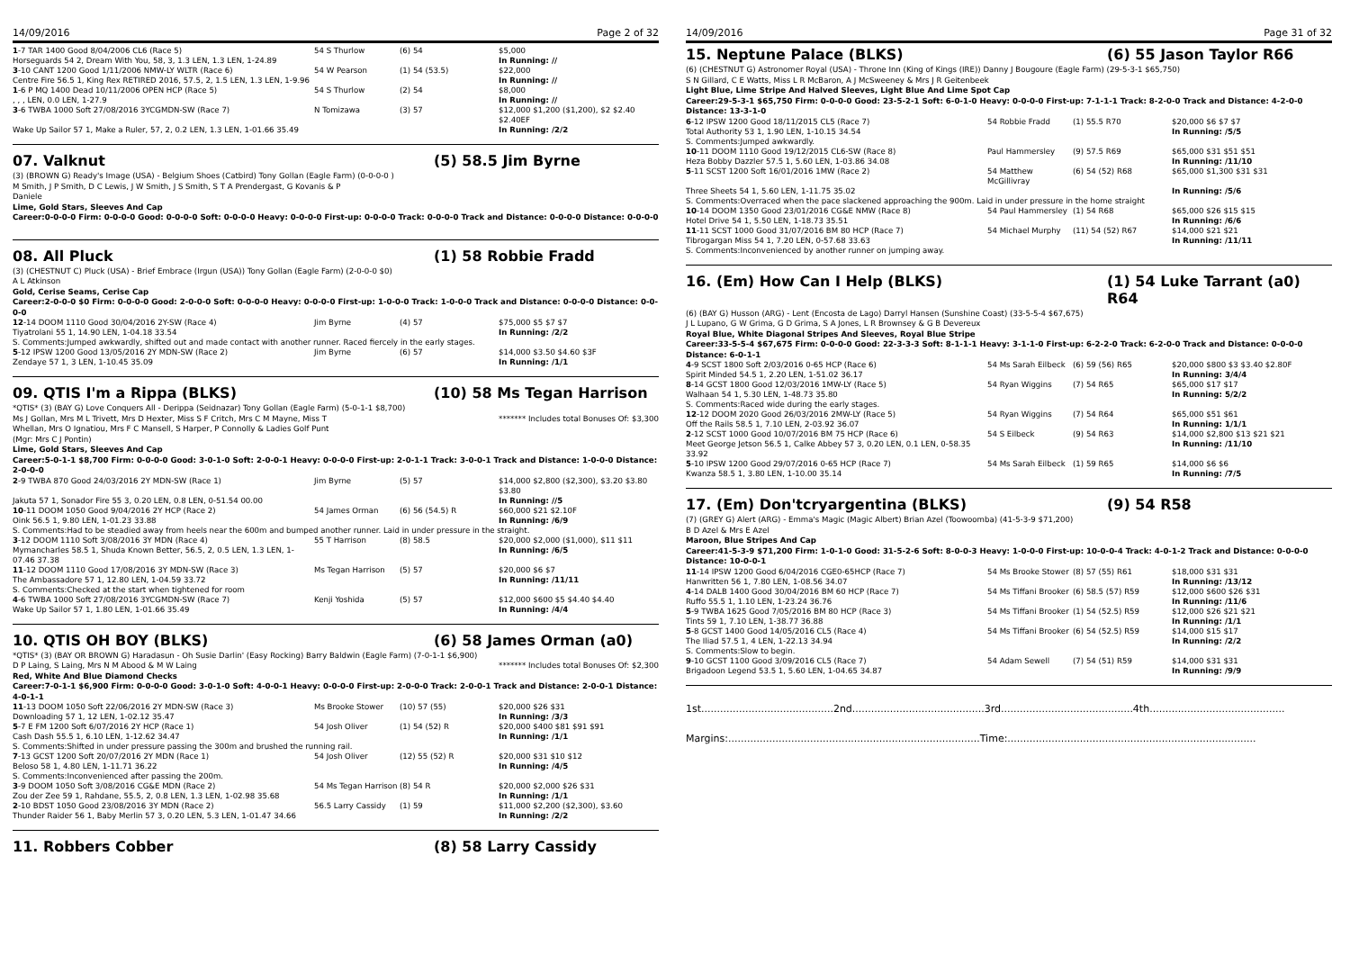14/09/2016 Page 2 of 32
| 1 -7 TAR 1400 Good 8/04/2006 CL6 (Race 5) | 54 S Thurlow | (6) 54 | $5,000 |
| Horseguards 54 2, Dream With You, 58, 3, 1.3 LEN, 1.3 LEN, 1-24.89 | | | In Running: // |
| 3 -10 CANT 1200 Good 1/11/2006 NMW-LY WLTR (Race 6) | 54 W Pearson | (1) 54 (53.5) | $22,000 |
| Centre Fire 56.5 1, King Rex RETIRED 2016, 57.5, 2, 1.5 LEN, 1.3 LEN, 1-9.96 | | | In Running: // |
| 1 -6 P MQ 1400 Dead 10/11/2006 OPEN HCP (Race 5) | 54 S Thurlow | (2) 54 | $8,000 |
| , , , LEN, 0.0 LEN, 1-27.9 | | | In Running: // |
| 3 -6 TWBA 1000 Soft 27/08/2016 3YCGMDN-SW (Race 7) | N Tomizawa | (3) 57 | $12,000 $1,200 ($1,200), $2 $2.40 $2.40EF |
| Wake Up Sailor 57 1, Make a Ruler, 57, 2, 0.2 LEN, 1.3 LEN, 1-01.66 35.49 | | | In Running: /2/2 |
07. Valknut (5) 58.5 Jim Byrne
(3) (BROWN G) Ready's Image (USA) - Belgium Shoes (Catbird) Tony Gollan (Eagle Farm) (0-0-0-0 )
M Smith, J P Smith, D C Lewis, J W Smith, J S Smith, S T A Prendergast, G Kovanis & P
Daniele
Lime, Gold Stars, Sleeves And Cap
Career:0-0-0-0 Firm: 0-0-0-0 Good: 0-0-0-0 Soft: 0-0-0-0 Heavy: 0-0-0-0 First-up: 0-0-0-0 Track: 0-0-0-0 Track and Distance: 0-0-0-0 Distance: 0-0-0-0
08. All Pluck (1) 58 Robbie Fradd
(3) (CHESTNUT C) Pluck (USA) - Brief Embrace (Irgun (USA)) Tony Gollan (Eagle Farm) (2-0-0-0 $0)
A L Atkinson
Gold, Cerise Seams, Cerise Cap
Career:2-0-0-0 $0 Firm: 0-0-0-0 Good: 2-0-0-0 Soft: 0-0-0-0 Heavy: 0-0-0-0 First-up: 1-0-0-0 Track: 1-0-0-0 Track and Distance: 0-0-0-0 Distance: 0-0-0-0
| 12 -14 DOOM 1110 Good 30/04/2016 2Y-SW (Race 4) | Jim Byrne | (4) 57 | $75,000 $5 $7 $7 |
| Tiyatrolani 55 1, 14.90 LEN, 1-04.18 33.54 | | | In Running: /2/2 |
| S. Comments:Jumped awkwardly, shifted out and made contact with another runner. Raced fiercely in the early stages. | | | |
| 5 -12 IPSW 1200 Good 13/05/2016 2Y MDN-SW (Race 2) | Jim Byrne | (6) 57 | $14,000 $3.50 $4.60 $3F |
| Zendaye 57 1, 3 LEN, 1-10.45 35.09 | | | In Running: /1/1 |
09. QTIS I'm a Rippa (BLKS) (10) 58 Ms Tegan Harrison
*QTIS* (3) (BAY G) Love Conquers All - Derippa (Seidnazar) Tony Gollan (Eagle Farm) (5-0-1-1 $8,700)
Ms J Gollan, Mrs M L Trivett, Mrs D Hexter, Miss S F Critch, Mrs C M Mayne, Miss T
Whellan, Mrs O Ignatiou, Mrs F C Mansell, S Harper, P Connolly & Ladies Golf Punt
(Mgr: Mrs C J Pontin)
******* Includes total Bonuses Of: $3,300
Lime, Gold Stars, Sleeves And Cap
Career:5-0-1-1 $8,700 Firm: 0-0-0-0 Good: 3-0-1-0 Soft: 2-0-0-1 Heavy: 0-0-0-0 First-up: 2-0-1-1 Track: 3-0-0-1 Track and Distance: 1-0-0-0 Distance: 2-0-0-0
| 2 -9 TWBA 870 Good 24/03/2016 2Y MDN-SW (Race 1) | Jim Byrne | (5) 57 | $14,000 $2,800 ($2,300), $3.20 $3.80 $3.80 |
| Jakuta 57 1, Sonador Fire 55 3, 0.20 LEN, 0.8 LEN, 0-51.54 00.00 | | | In Running: //5 |
| 10 -11 DOOM 1050 Good 9/04/2016 2Y HCP (Race 2) | 54 James Orman | (6) 56 (54.5) R | $60,000 $21 $2.10F |
| Oink 56.5 1, 9.80 LEN, 1-01.23 33.88 | | | In Running: /6/9 |
| S. Comments:Had to be steadied away from heels near the 600m and bumped another runner. Laid in under pressure in the straight. | | | |
| 3 -12 DOOM 1110 Soft 3/08/2016 3Y MDN (Race 4) | 55 T Harrison | (8) 58.5 | $20,000 $2,000 ($1,000), $11 $11 |
| Mymancharles 58.5 1, Shuda Known Better, 56.5, 2, 0.5 LEN, 1.3 LEN, 1-07.46 37.38 | | | In Running: /6/5 |
| 11 -12 DOOM 1110 Good 17/08/2016 3Y MDN-SW (Race 3) | Ms Tegan Harrison | (5) 57 | $20,000 $6 $7 |
| The Ambassadore 57 1, 12.80 LEN, 1-04.59 33.72 | | | In Running: /11/11 |
| S. Comments:Checked at the start when tightened for room | | | |
| 4 -6 TWBA 1000 Soft 27/08/2016 3YCGMDN-SW (Race 7) | Kenji Yoshida | (5) 57 | $12,000 $600 $5 $4.40 $4.40 |
| Wake Up Sailor 57 1, 1.80 LEN, 1-01.66 35.49 | | | In Running: /4/4 |
10. QTIS OH BOY (BLKS) (6) 58 James Orman (a0)
*QTIS* (3) (BAY OR BROWN G) Haradasun - Oh Susie Darlin' (Easy Rocking) Barry Baldwin (Eagle Farm) (7-0-1-1 $6,900)
D P Laing, S Laing, Mrs N M Abood & M W Laing
******* Includes total Bonuses Of: $2,300
Red, White And Blue Diamond Checks
Career:7-0-1-1 $6,900 Firm: 0-0-0-0 Good: 3-0-1-0 Soft: 4-0-0-1 Heavy: 0-0-0-0 First-up: 2-0-0-0 Track: 2-0-0-1 Track and Distance: 2-0-0-1 Distance: 4-0-1-1
| 11 -13 DOOM 1050 Soft 22/06/2016 2Y MDN-SW (Race 3) | Ms Brooke Stower | (10) 57 (55) | $20,000 $26 $31 |
| Downloading 57 1, 12 LEN, 1-02.12 35.47 | | | In Running: /3/3 |
| 5 -7 E FM 1200 Soft 6/07/2016 2Y HCP (Race 1) | 54 Josh Oliver | (1) 54 (52) R | $20,000 $400 $81 $91 $91 |
| Cash Dash 55.5 1, 6.10 LEN, 1-12.62 34.47 | | | In Running: /1/1 |
| S. Comments:Shifted in under pressure passing the 300m and brushed the running rail. | | | |
| 7 -13 GCST 1200 Soft 20/07/2016 2Y MDN (Race 1) | 54 Josh Oliver | (12) 55 (52) R | $20,000 $31 $10 $12 |
| Beloso 58 1, 4.80 LEN, 1-11.71 36.22 | | | In Running: /4/5 |
| S. Comments:Inconvenienced after passing the 200m. | | | |
| 3 -9 DOOM 1050 Soft 3/08/2016 CG&E MDN (Race 2) | 54 Ms Tegan Harrison | (8) 54 R | $20,000 $2,000 $26 $31 |
| Zou der Zee 59 1, Rahdane, 55.5, 2, 0.8 LEN, 1.3 LEN, 1-02.98 35.68 | | | In Running: /1/1 |
| 2 -10 BDST 1050 Good 23/08/2016 3Y MDN (Race 2) | 56.5 Larry Cassidy | (1) 59 | $11,000 $2,200 ($2,300), $3.60 |
| Thunder Raider 56 1, Baby Merlin 57 3, 0.20 LEN, 5.3 LEN, 1-01.47 34.66 | | | In Running: /2/2 |
11. Robbers Cobber (8) 58 Larry Cassidy
14/09/2016 Page 31 of 32
15. Neptune Palace (BLKS) (6) 55 Jason Taylor R66
(6) (CHESTNUT G) Astronomer Royal (USA) - Throne Inn (King of Kings (IRE)) Danny J Bougoure (Eagle Farm) (29-5-3-1 $65,750)
S N Gillard, C E Watts, Miss L R McBaron, A J McSweeney & Mrs J R Geitenbeek
Light Blue, Lime Stripe And Halved Sleeves, Light Blue And Lime Spot Cap
Career:29-5-3-1 $65,750 Firm: 0-0-0-0 Good: 23-5-2-1 Soft: 6-0-1-0 Heavy: 0-0-0-0 First-up: 7-1-1-1 Track: 8-2-0-0 Track and Distance: 4-2-0-0 Distance: 13-3-1-0
| 6 -12 IPSW 1200 Good 18/11/2015 CL5 (Race 7) | 54 Robbie Fradd | (1) 55.5 R70 | $20,000 $6 $7 $7 |
| Total Authority 53 1, 1.90 LEN, 1-10.15 34.54 | | | In Running: /5/5 |
| S. Comments:Jumped awkwardly. | | | |
| 10 -11 DOOM 1110 Good 19/12/2015 CL6-SW (Race 8) | Paul Hammersley | (9) 57.5 R69 | $65,000 $31 $51 $51 |
| Heza Bobby Dazzler 57.5 1, 5.60 LEN, 1-03.86 34.08 | | | In Running: /11/10 |
| 5 -11 SCST 1200 Soft 16/01/2016 1MW (Race 2) | 54 Matthew McGillivray | (6) 54 (52) R68 | $65,000 $1,300 $31 $31 |
| Three Sheets 54 1, 5.60 LEN, 1-11.75 35.02 | | | In Running: /5/6 |
| S. Comments:Overraced when the pace slackened approaching the 900m. Laid in under pressure in the home straight | | | |
| 10 -14 DOOM 1350 Good 23/01/2016 CG&E NMW (Race 8) | 54 Paul Hammersley | (1) 54 R68 | $65,000 $26 $15 $15 |
| Hotel Drive 54 1, 5.50 LEN, 1-18.73 35.51 | | | In Running: /6/6 |
| 11 -11 SCST 1000 Good 31/07/2016 BM 80 HCP (Race 7) | 54 Michael Murphy | (11) 54 (52) R67 | $14,000 $21 $21 |
| Tibrogargan Miss 54 1, 7.20 LEN, 0-57.68 33.63 | | | In Running: /11/11 |
| S. Comments:Inconvenienced by another runner on jumping away. | | | |
16. (Em) How Can I Help (BLKS) (1) 54 Luke Tarrant (a0) R64
(6) (BAY G) Husson (ARG) - Lent (Encosta de Lago) Darryl Hansen (Sunshine Coast) (33-5-5-4 $67,675)
J L Lupano, G W Grima, G D Grima, S A Jones, L R Brownsey & G B Devereux
Royal Blue, White Diagonal Stripes And Sleeves, Royal Blue Stripe
Career:33-5-5-4 $67,675 Firm: 0-0-0-0 Good: 22-3-3-3 Soft: 8-1-1-1 Heavy: 3-1-1-0 First-up: 6-2-2-0 Track: 6-2-0-0 Track and Distance: 0-0-0-0 Distance: 6-0-1-1
| 4 -9 SCST 1800 Soft 2/03/2016 0-65 HCP (Race 6) | 54 Ms Sarah Eilbeck | (6) 59 (56) R65 | $20,000 $800 $3 $3.40 $2.80F |
| Spirit Minded 54.5 1, 2.20 LEN, 1-51.02 36.17 | | | In Running: 3/4/4 |
| 8 -14 GCST 1800 Good 12/03/2016 1MW-LY (Race 5) | 54 Ryan Wiggins | (7) 54 R65 | $65,000 $17 $17 |
| Walhaan 54 1, 5.30 LEN, 1-48.73 35.80 | | | In Running: 5/2/2 |
| S. Comments:Raced wide during the early stages. | | | |
| 12 -12 DOOM 2020 Good 26/03/2016 2MW-LY (Race 5) | 54 Ryan Wiggins | (7) 54 R64 | $65,000 $51 $61 |
| Off the Rails 58.5 1, 7.10 LEN, 2-03.92 36.07 | | | In Running: 1/1/1 |
| 2 -12 SCST 1000 Good 10/07/2016 BM 75 HCP (Race 6) | 54 S Eilbeck | (9) 54 R63 | $14,000 $2,800 $13 $21 $21 |
| Meet George Jetson 56.5 1, Calke Abbey 57 3, 0.20 LEN, 0.1 LEN, 0-58.35 33.92 | | | In Running: /11/10 |
| 5 -10 IPSW 1200 Good 29/07/2016 0-65 HCP (Race 7) | 54 Ms Sarah Eilbeck | (1) 59 R65 | $14,000 $6 $6 |
| Kwanza 58.5 1, 3.80 LEN, 1-10.00 35.14 | | | In Running: /7/5 |
17. (Em) Don'tcryargentina (BLKS) (9) 54 R58
(7) (GREY G) Alert (ARG) - Emma's Magic (Magic Albert) Brian Azel (Toowoomba) (41-5-3-9 $71,200)
B D Azel & Mrs E Azel
Maroon, Blue Stripes And Cap
Career:41-5-3-9 $71,200 Firm: 1-0-1-0 Good: 31-5-2-6 Soft: 8-0-0-3 Heavy: 1-0-0-0 First-up: 10-0-0-4 Track: 4-0-1-2 Track and Distance: 0-0-0-0 Distance: 10-0-0-1
| 11 -14 IPSW 1200 Good 6/04/2016 CGE0-65HCP (Race 7) | 54 Ms Brooke Stower | (8) 57 (55) R61 | $18,000 $31 $31 |
| Hanwritten 56 1, 7.80 LEN, 1-08.56 34.07 | | | In Running: /13/12 |
| 4 -14 DALB 1400 Good 30/04/2016 BM 60 HCP (Race 7) | 54 Ms Tiffani Brooker | (6) 58.5 (57) R59 | $12,000 $600 $26 $31 |
| Ruffo 55.5 1, 1.10 LEN, 1-23.24 36.76 | | | In Running: /11/6 |
| 5 -9 TWBA 1625 Good 7/05/2016 BM 80 HCP (Race 3) | 54 Ms Tiffani Brooker | (1) 54 (52.5) R59 | $12,000 $26 $21 $21 |
| Tints 59 1, 7.10 LEN, 1-38.77 36.88 | | | In Running: /1/1 |
| 5 -8 GCST 1400 Good 14/05/2016 CL5 (Race 4) | 54 Ms Tiffani Brooker | (6) 54 (52.5) R59 | $14,000 $15 $17 |
| The Iliad 57.5 1, 4 LEN, 1-22.13 34.94 | | | In Running: /2/2 |
| S. Comments:Slow to begin. | | | |
| 9 -10 GCST 1100 Good 3/09/2016 CL5 (Race 7) | 54 Adam Sewell | (7) 54 (51) R59 | $14,000 $31 $31 |
| Brigadoon Legend 53.5 1, 5.60 LEN, 1-04.65 34.87 | | | In Running: /9/9 |
1st..........................................2nd..........................................3rd..........................................4th...........................................
Margins:................................................................................Time:...............................................................................